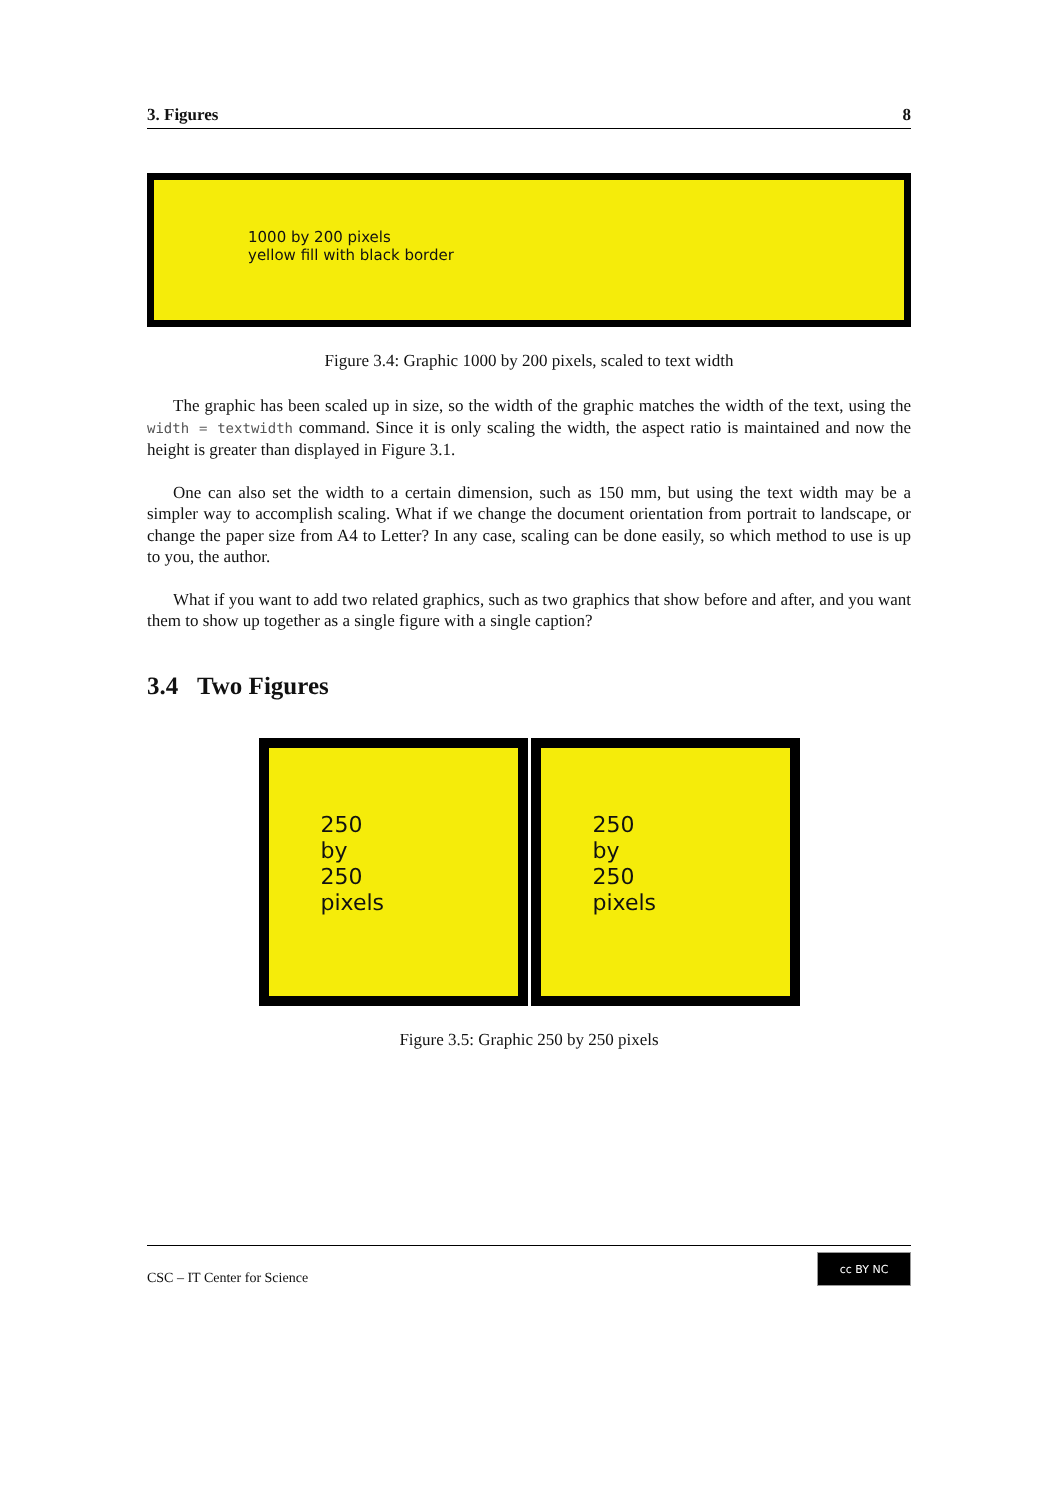3. Figures 8
1000 by 200 pixels
yellow fill with black border
Figure 3.4: Graphic 1000 by 200 pixels, scaled to text width
The graphic has been scaled up in size, so the width of the graphic matches the width of the text, using the width = textwidth command. Since it is only scaling the width, the aspect ratio is maintained and now the height is greater than displayed in Figure 3.1.
One can also set the width to a certain dimension, such as 150 mm, but using the text width may be a simpler way to accomplish scaling. What if we change the document orientation from portrait to landscape, or change the paper size from A4 to Letter? In any case, scaling can be done easily, so which method to use is up to you, the author.
What if you want to add two related graphics, such as two graphics that show before and after, and you want them to show up together as a single figure with a single caption?
3.4 Two Figures
250
by
250
pixels
250
by
250
pixels
Figure 3.5: Graphic 250 by 250 pixels
CSC – IT Center for Science cc BY NC